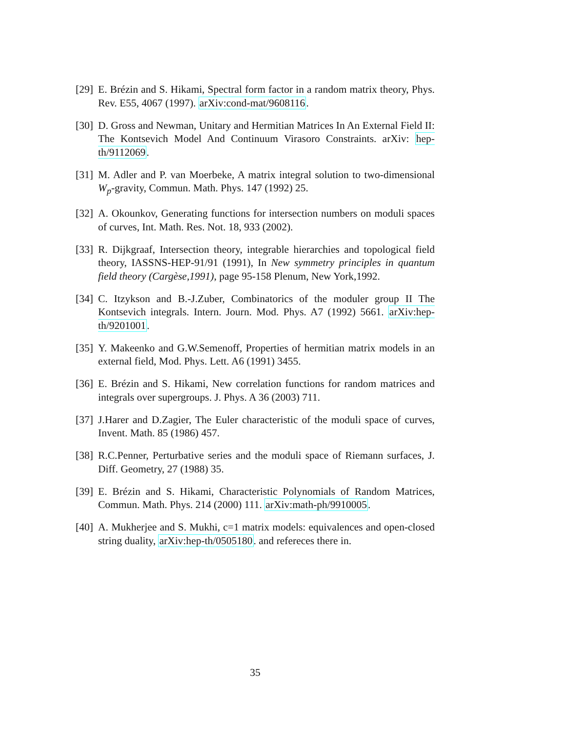[29] E. Brézin and S. Hikami, Spectral form factor in a random matrix theory, Phys. Rev. E55, 4067 (1997). arXiv:cond-mat/9608116.
[30] D. Gross and Newman, Unitary and Hermitian Matrices In An External Field II: The Kontsevich Model And Continuum Virasoro Constraints. arXiv: hep-th/9112069.
[31] M. Adler and P. van Moerbeke, A matrix integral solution to two-dimensional W<sub>p</sub>-gravity, Commun. Math. Phys. 147 (1992) 25.
[32] A. Okounkov, Generating functions for intersection numbers on moduli spaces of curves, Int. Math. Res. Not. 18, 933 (2002).
[33] R. Dijkgraaf, Intersection theory, integrable hierarchies and topological field theory, IASSNS-HEP-91/91 (1991), In New symmetry principles in quantum field theory (Cargèse,1991), page 95-158 Plenum, New York,1992.
[34] C. Itzykson and B.-J.Zuber, Combinatorics of the moduler group II The Kontsevich integrals. Intern. Journ. Mod. Phys. A7 (1992) 5661. arXiv:hep-th/9201001.
[35] Y. Makeenko and G.W.Semenoff, Properties of hermitian matrix models in an external field, Mod. Phys. Lett. A6 (1991) 3455.
[36] E. Brézin and S. Hikami, New correlation functions for random matrices and integrals over supergroups. J. Phys. A 36 (2003) 711.
[37] J.Harer and D.Zagier, The Euler characteristic of the moduli space of curves, Invent. Math. 85 (1986) 457.
[38] R.C.Penner, Perturbative series and the moduli space of Riemann surfaces, J. Diff. Geometry, 27 (1988) 35.
[39] E. Brézin and S. Hikami, Characteristic Polynomials of Random Matrices, Commun. Math. Phys. 214 (2000) 111. arXiv:math-ph/9910005.
[40] A. Mukherjee and S. Mukhi, c=1 matrix models: equivalences and open-closed string duality, arXiv:hep-th/0505180. and refereces there in.
35